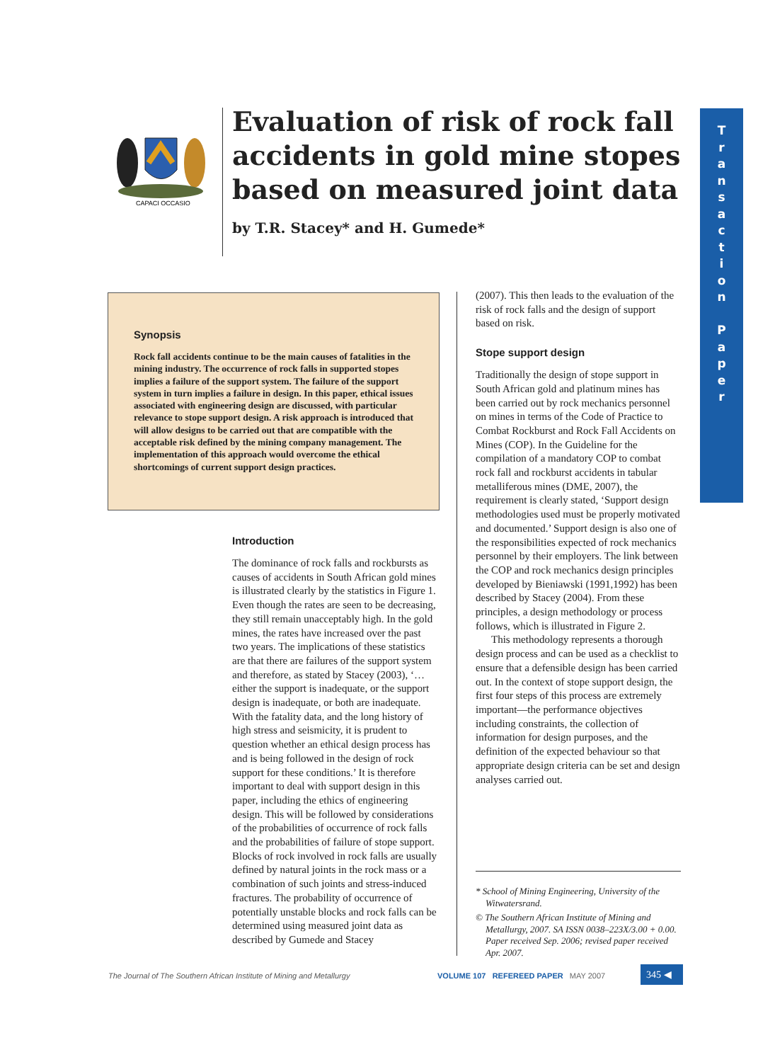CAPACI OCCASIO
Evaluation of risk of rock fall accidents in gold mine stopes based on measured joint data
by T.R. Stacey* and H. Gumede*
T
r
a
n
s
a
c
t
i
o
n
P
a
p
e
r
Synopsis
Rock fall accidents continue to be the main causes of fatalities in the mining industry. The occurrence of rock falls in supported stopes implies a failure of the support system. The failure of the support system in turn implies a failure in design. In this paper, ethical issues associated with engineering design are discussed, with particular relevance to stope support design. A risk approach is introduced that will allow designs to be carried out that are compatible with the acceptable risk defined by the mining company management. The implementation of this approach would overcome the ethical shortcomings of current support design practices.
Introduction
The dominance of rock falls and rockbursts as causes of accidents in South African gold mines is illustrated clearly by the statistics in Figure 1. Even though the rates are seen to be decreasing, they still remain unacceptably high. In the gold mines, the rates have increased over the past two years. The implications of these statistics are that there are failures of the support system and therefore, as stated by Stacey (2003), ‘… either the support is inadequate, or the support design is inadequate, or both are inadequate. With the fatality data, and the long history of high stress and seismicity, it is prudent to question whether an ethical design process has and is being followed in the design of rock support for these conditions.’ It is therefore important to deal with support design in this paper, including the ethics of engineering design. This will be followed by considerations of the probabilities of occurrence of rock falls and the probabilities of failure of stope support. Blocks of rock involved in rock falls are usually defined by natural joints in the rock mass or a combination of such joints and stress-induced fractures. The probability of occurrence of potentially unstable blocks and rock falls can be determined using measured joint data as described by Gumede and Stacey
(2007). This then leads to the evaluation of the risk of rock falls and the design of support based on risk.
Stope support design
Traditionally the design of stope support in South African gold and platinum mines has been carried out by rock mechanics personnel on mines in terms of the Code of Practice to Combat Rockburst and Rock Fall Accidents on Mines (COP). In the Guideline for the compilation of a mandatory COP to combat rock fall and rockburst accidents in tabular metalliferous mines (DME, 2007), the requirement is clearly stated, ‘Support design methodologies used must be properly motivated and documented.’ Support design is also one of the responsibilities expected of rock mechanics personnel by their employers. The link between the COP and rock mechanics design principles developed by Bieniawski (1991,1992) has been described by Stacey (2004). From these principles, a design methodology or process follows, which is illustrated in Figure 2.
This methodology represents a thorough design process and can be used as a checklist to ensure that a defensible design has been carried out. In the context of stope support design, the first four steps of this process are extremely important—the performance objectives including constraints, the collection of information for design purposes, and the definition of the expected behaviour so that appropriate design criteria can be set and design analyses carried out.
* School of Mining Engineering, University of the Witwatersrand.
© The Southern African Institute of Mining and Metallurgy, 2007. SA ISSN 0038–223X/3.00 + 0.00. Paper received Sep. 2006; revised paper received Apr. 2007.
The Journal of The Southern African Institute of Mining and Metallurgy VOLUME 107 REFEREED PAPER MAY 2007 345 ◀